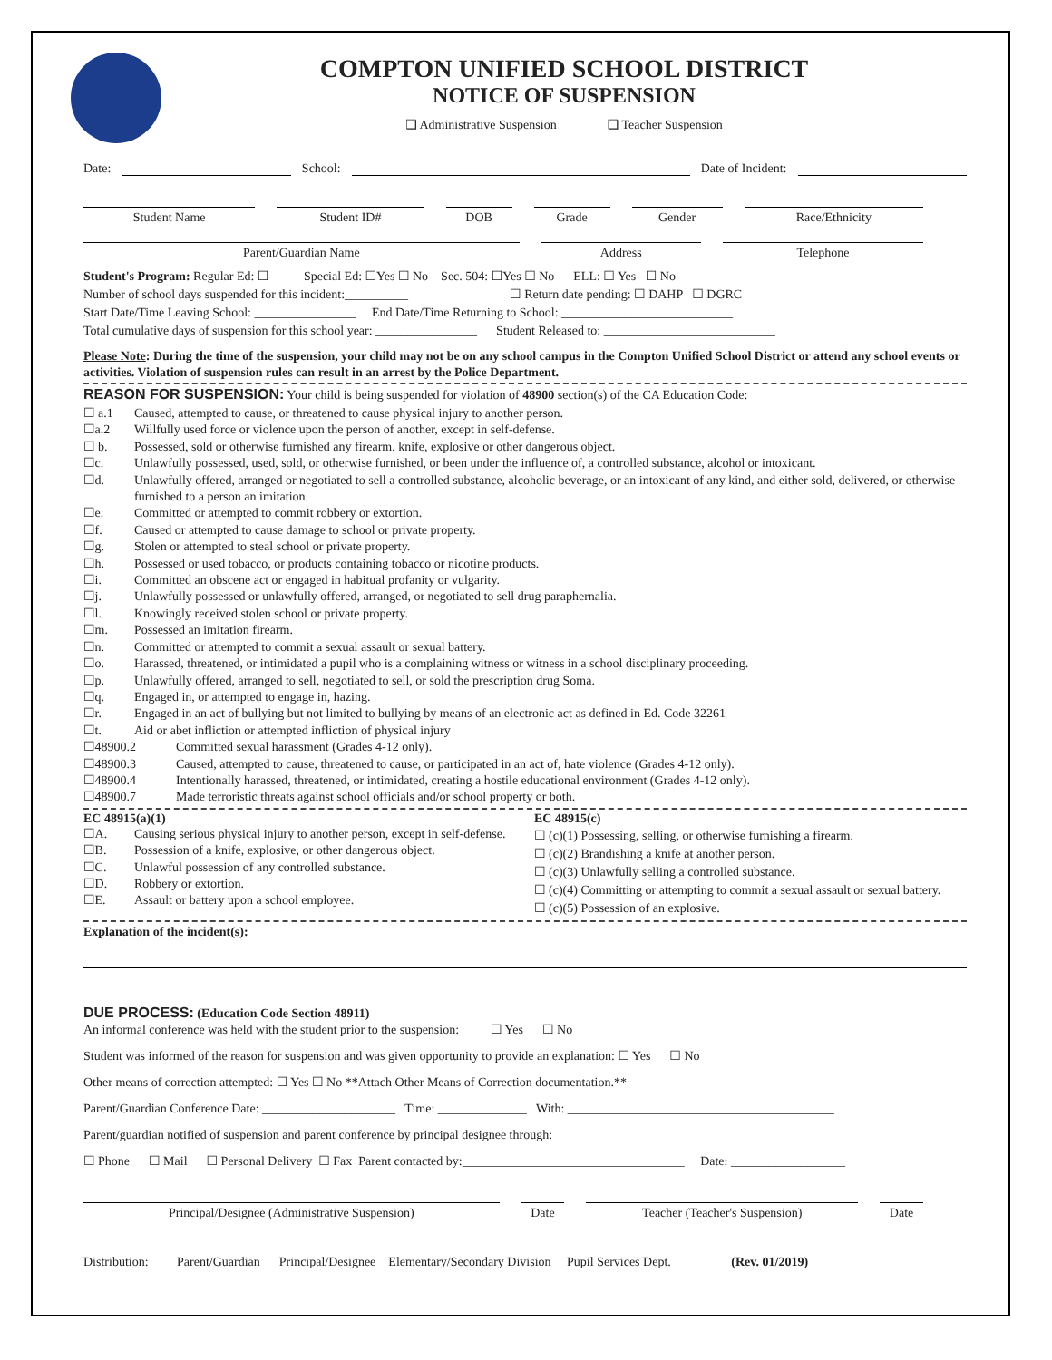COMPTON UNIFIED SCHOOL DISTRICT
NOTICE OF SUSPENSION
❑ Administrative Suspension ❑ Teacher Suspension
Date: School: Date of Incident:
| Student Name | Student ID# | DOB | Grade | Gender | Race/Ethnicity |
| Parent/Guardian Name | Address | Telephone |
Student's Program: Regular Ed: ☐ Special Ed: ☐Yes ☐ No Sec. 504: ☐Yes ☐ No ELL: ☐ Yes ☐ No
Number of school days suspended for this incident:__________ ☐ Return date pending: ☐ DAHP ☐ DGRC
Start Date/Time Leaving School: ________________ End Date/Time Returning to School: ___________________________
Total cumulative days of suspension for this school year: ________________ Student Released to: ___________________________
Please Note: During the time of the suspension, your child may not be on any school campus in the Compton Unified School District or attend any school events or activities. Violation of suspension rules can result in an arrest by the Police Department.
REASON FOR SUSPENSION: Your child is being suspended for violation of 48900 section(s) of the CA Education Code:
☐ a.1 Caused, attempted to cause, or threatened to cause physical injury to another person.
☐a.2 Willfully used force or violence upon the person of another, except in self-defense.
☐ b. Possessed, sold or otherwise furnished any firearm, knife, explosive or other dangerous object.
☐c. Unlawfully possessed, used, sold, or otherwise furnished, or been under the influence of, a controlled substance, alcohol or intoxicant.
☐d. Unlawfully offered, arranged or negotiated to sell a controlled substance, alcoholic beverage, or an intoxicant of any kind, and either sold, delivered, or otherwise furnished to a person an imitation.
☐e. Committed or attempted to commit robbery or extortion.
☐f. Caused or attempted to cause damage to school or private property.
☐g. Stolen or attempted to steal school or private property.
☐h. Possessed or used tobacco, or products containing tobacco or nicotine products.
☐i. Committed an obscene act or engaged in habitual profanity or vulgarity.
☐j. Unlawfully possessed or unlawfully offered, arranged, or negotiated to sell drug paraphernalia.
☐l. Knowingly received stolen school or private property.
☐m. Possessed an imitation firearm.
☐n. Committed or attempted to commit a sexual assault or sexual battery.
☐o. Harassed, threatened, or intimidated a pupil who is a complaining witness or witness in a school disciplinary proceeding.
☐p. Unlawfully offered, arranged to sell, negotiated to sell, or sold the prescription drug Soma.
☐q. Engaged in, or attempted to engage in, hazing.
☐r. Engaged in an act of bullying but not limited to bullying by means of an electronic act as defined in Ed. Code 32261
☐t. Aid or abet infliction or attempted infliction of physical injury
☐48900.2 Committed sexual harassment (Grades 4-12 only).
☐48900.3 Caused, attempted to cause, threatened to cause, or participated in an act of, hate violence (Grades 4-12 only).
☐48900.4 Intentionally harassed, threatened, or intimidated, creating a hostile educational environment (Grades 4-12 only).
☐48900.7 Made terroristic threats against school officials and/or school property or both.
EC 48915(a)(1)
☐A. Causing serious physical injury to another person, except in self-defense.
☐B. Possession of a knife, explosive, or other dangerous object.
☐C. Unlawful possession of any controlled substance.
☐D. Robbery or extortion.
☐E. Assault or battery upon a school employee.
EC 48915(c)
☐ (c)(1) Possessing, selling, or otherwise furnishing a firearm.
☐ (c)(2) Brandishing a knife at another person.
☐ (c)(3) Unlawfully selling a controlled substance.
☐ (c)(4) Committing or attempting to commit a sexual assault or sexual battery.
☐ (c)(5) Possession of an explosive.
Explanation of the incident(s):
DUE PROCESS: (Education Code Section 48911)
An informal conference was held with the student prior to the suspension: ☐ Yes ☐ No
Student was informed of the reason for suspension and was given opportunity to provide an explanation: ☐ Yes ☐ No
Other means of correction attempted: ☐ Yes ☐ No **Attach Other Means of Correction documentation.**
Parent/Guardian Conference Date: _____________________ Time: ______________ With: __________________________________________
Parent/guardian notified of suspension and parent conference by principal designee through:
☐ Phone ☐ Mail ☐ Personal Delivery ☐ Fax Parent contacted by:___________________________________ Date: __________________
| Principal/Designee (Administrative Suspension) | Date | Teacher (Teacher's Suspension) | Date |
Distribution: Parent/Guardian Principal/Designee Elementary/Secondary Division Pupil Services Dept. (Rev. 01/2019)